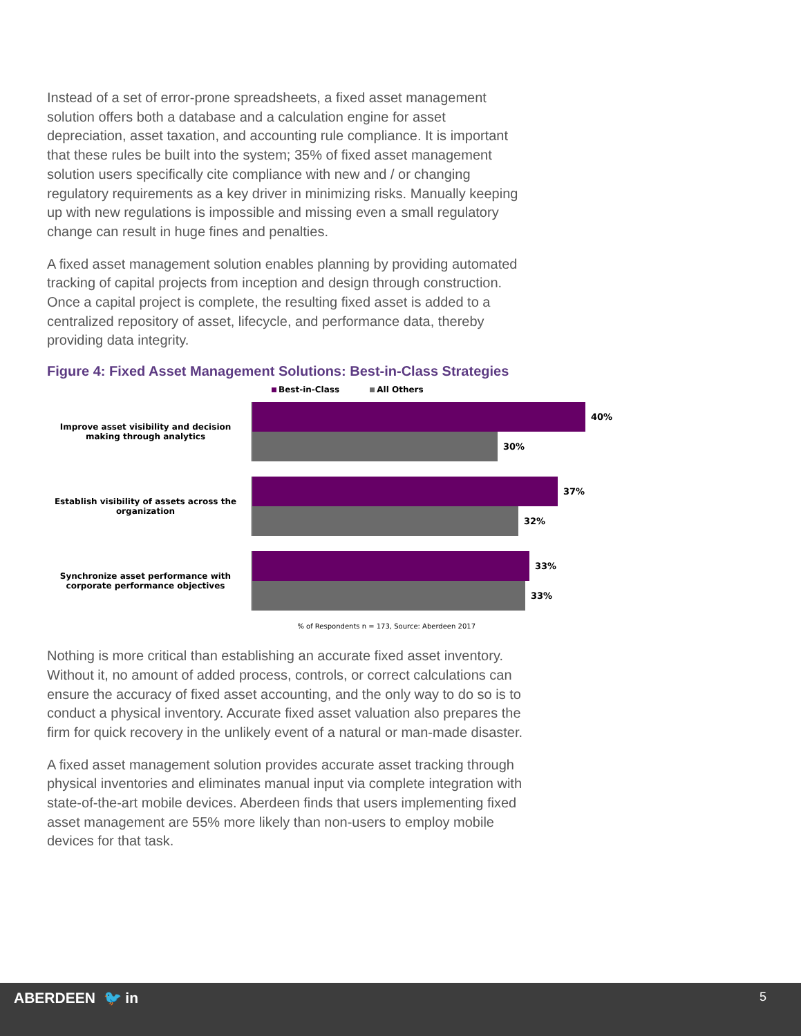Instead of a set of error-prone spreadsheets, a fixed asset management solution offers both a database and a calculation engine for asset depreciation, asset taxation, and accounting rule compliance. It is important that these rules be built into the system; 35% of fixed asset management solution users specifically cite compliance with new and / or changing regulatory requirements as a key driver in minimizing risks. Manually keeping up with new regulations is impossible and missing even a small regulatory change can result in huge fines and penalties.
A fixed asset management solution enables planning by providing automated tracking of capital projects from inception and design through construction. Once a capital project is complete, the resulting fixed asset is added to a centralized repository of asset, lifecycle, and performance data, thereby providing data integrity.
Figure 4: Fixed Asset Management Solutions: Best-in-Class Strategies
Best-in-Class All Others
Improve asset visibility and decision making through analytics
40%
30%
Establish visibility of assets across the organization
37%
32%
Synchronize asset performance with corporate performance objectives
33%
33%
% of Respondents n = 173, Source: Aberdeen 2017
Nothing is more critical than establishing an accurate fixed asset inventory. Without it, no amount of added process, controls, or correct calculations can ensure the accuracy of fixed asset accounting, and the only way to do so is to conduct a physical inventory. Accurate fixed asset valuation also prepares the firm for quick recovery in the unlikely event of a natural or man-made disaster.
A fixed asset management solution provides accurate asset tracking through physical inventories and eliminates manual input via complete integration with state-of-the-art mobile devices. Aberdeen finds that users implementing fixed asset management are 55% more likely than non-users to employ mobile devices for that task.
ABERDEEN 🐦 in 5